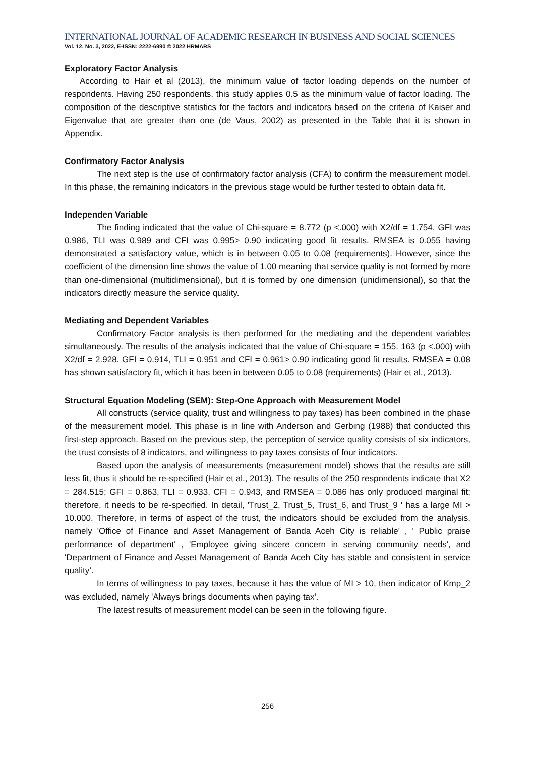INTERNATIONAL JOURNAL OF ACADEMIC RESEARCH IN BUSINESS AND SOCIAL SCIENCES
Vol. 12, No. 3, 2022, E-ISSN: 2222-6990 © 2022 HRMARS
Exploratory Factor Analysis
According to Hair et al (2013), the minimum value of factor loading depends on the number of respondents. Having 250 respondents, this study applies 0.5 as the minimum value of factor loading. The composition of the descriptive statistics for the factors and indicators based on the criteria of Kaiser and Eigenvalue that are greater than one (de Vaus, 2002) as presented in the Table that it is shown in Appendix.
Confirmatory Factor Analysis
The next step is the use of confirmatory factor analysis (CFA) to confirm the measurement model. In this phase, the remaining indicators in the previous stage would be further tested to obtain data fit.
Independen Variable
The finding indicated that the value of Chi-square = 8.772 (p <.000) with X2/df = 1.754. GFI was 0.986, TLI was 0.989 and CFI was 0.995> 0.90 indicating good fit results. RMSEA is 0.055 having demonstrated a satisfactory value, which is in between 0.05 to 0.08 (requirements). However, since the coefficient of the dimension line shows the value of 1.00 meaning that service quality is not formed by more than one-dimensional (multidimensional), but it is formed by one dimension (unidimensional), so that the indicators directly measure the service quality.
Mediating and Dependent Variables
Confirmatory Factor analysis is then performed for the mediating and the dependent variables simultaneously. The results of the analysis indicated that the value of Chi-square = 155. 163 (p <.000) with X2/df = 2.928. GFI = 0.914, TLI = 0.951 and CFI = 0.961> 0.90 indicating good fit results. RMSEA = 0.08 has shown satisfactory fit, which it has been in between 0.05 to 0.08 (requirements) (Hair et al., 2013).
Structural Equation Modeling (SEM): Step-One Approach with Measurement Model
All constructs (service quality, trust and willingness to pay taxes) has been combined in the phase of the measurement model. This phase is in line with Anderson and Gerbing (1988) that conducted this first-step approach. Based on the previous step, the perception of service quality consists of six indicators, the trust consists of 8 indicators, and willingness to pay taxes consists of four indicators.
Based upon the analysis of measurements (measurement model) shows that the results are still less fit, thus it should be re-specified (Hair et al., 2013). The results of the 250 respondents indicate that X2 = 284.515; GFI = 0.863, TLI = 0.933, CFI = 0.943, and RMSEA = 0.086 has only produced marginal fit; therefore, it needs to be re-specified. In detail, 'Trust_2, Trust_5, Trust_6, and Trust_9 ' has a large MI > 10.000. Therefore, in terms of aspect of the trust, the indicators should be excluded from the analysis, namely 'Office of Finance and Asset Management of Banda Aceh City is reliable' , ' Public praise performance of department' , 'Employee giving sincere concern in serving community needs', and 'Department of Finance and Asset Management of Banda Aceh City has stable and consistent in service quality’.
In terms of willingness to pay taxes, because it has the value of MI > 10, then indicator of Kmp_2 was excluded, namely 'Always brings documents when paying tax'.
The latest results of measurement model can be seen in the following figure.
256